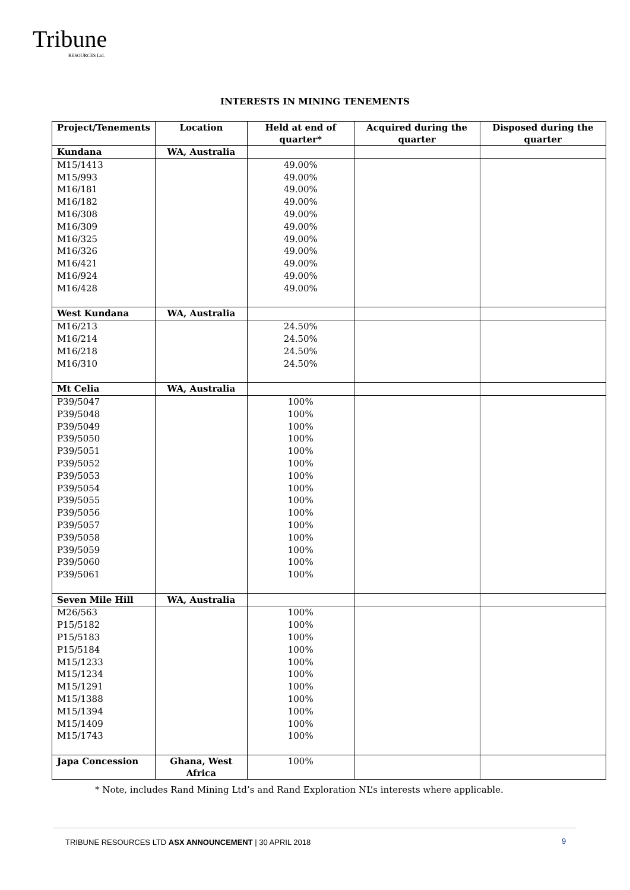Tribune
RESOURCES Ltd.
INTERESTS IN MINING TENEMENTS
| Project/Tenements | Location | Held at end of quarter* | Acquired during the quarter | Disposed during the quarter |
| --- | --- | --- | --- | --- |
| Kundana | WA, Australia | | | |
| M15/1413 | | 49.00% | | |
| M15/993 | | 49.00% | | |
| M16/181 | | 49.00% | | |
| M16/182 | | 49.00% | | |
| M16/308 | | 49.00% | | |
| M16/309 | | 49.00% | | |
| M16/325 | | 49.00% | | |
| M16/326 | | 49.00% | | |
| M16/421 | | 49.00% | | |
| M16/924 | | 49.00% | | |
| M16/428 | | 49.00% | | |
| West Kundana | WA, Australia | | | |
| M16/213 | | 24.50% | | |
| M16/214 | | 24.50% | | |
| M16/218 | | 24.50% | | |
| M16/310 | | 24.50% | | |
| Mt Celia | WA, Australia | | | |
| P39/5047 | | 100% | | |
| P39/5048 | | 100% | | |
| P39/5049 | | 100% | | |
| P39/5050 | | 100% | | |
| P39/5051 | | 100% | | |
| P39/5052 | | 100% | | |
| P39/5053 | | 100% | | |
| P39/5054 | | 100% | | |
| P39/5055 | | 100% | | |
| P39/5056 | | 100% | | |
| P39/5057 | | 100% | | |
| P39/5058 | | 100% | | |
| P39/5059 | | 100% | | |
| P39/5060 | | 100% | | |
| P39/5061 | | 100% | | |
| Seven Mile Hill | WA, Australia | | | |
| M26/563 | | 100% | | |
| P15/5182 | | 100% | | |
| P15/5183 | | 100% | | |
| P15/5184 | | 100% | | |
| M15/1233 | | 100% | | |
| M15/1234 | | 100% | | |
| M15/1291 | | 100% | | |
| M15/1388 | | 100% | | |
| M15/1394 | | 100% | | |
| M15/1409 | | 100% | | |
| M15/1743 | | 100% | | |
| Japa Concession | Ghana, West Africa | 100% | | |
* Note, includes Rand Mining Ltd’s and Rand Exploration NL’s interests where applicable.
TRIBUNE RESOURCES LTD ASX ANNOUNCEMENT | 30 APRIL 2018
9